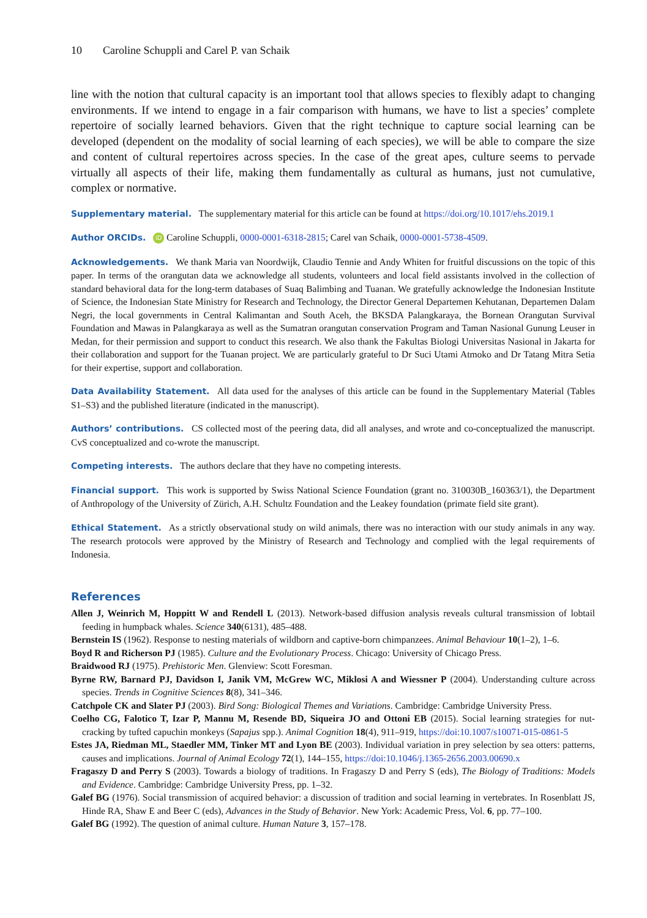10 Caroline Schuppli and Carel P. van Schaik
line with the notion that cultural capacity is an important tool that allows species to flexibly adapt to changing environments. If we intend to engage in a fair comparison with humans, we have to list a species’ complete repertoire of socially learned behaviors. Given that the right technique to capture social learning can be developed (dependent on the modality of social learning of each species), we will be able to compare the size and content of cultural repertoires across species. In the case of the great apes, culture seems to pervade virtually all aspects of their life, making them fundamentally as cultural as humans, just not cumulative, complex or normative.
Supplementary material. The supplementary material for this article can be found at https://doi.org/10.1017/ehs.2019.1
Author ORCIDs. iD Caroline Schuppli, 0000-0001-6318-2815; Carel van Schaik, 0000-0001-5738-4509.
Acknowledgements. We thank Maria van Noordwijk, Claudio Tennie and Andy Whiten for fruitful discussions on the topic of this paper. In terms of the orangutan data we acknowledge all students, volunteers and local field assistants involved in the collection of standard behavioral data for the long-term databases of Suaq Balimbing and Tuanan. We gratefully acknowledge the Indonesian Institute of Science, the Indonesian State Ministry for Research and Technology, the Director General Departemen Kehutanan, Departemen Dalam Negri, the local governments in Central Kalimantan and South Aceh, the BKSDA Palangkaraya, the Bornean Orangutan Survival Foundation and Mawas in Palangkaraya as well as the Sumatran orangutan conservation Program and Taman Nasional Gunung Leuser in Medan, for their permission and support to conduct this research. We also thank the Fakultas Biologi Universitas Nasional in Jakarta for their collaboration and support for the Tuanan project. We are particularly grateful to Dr Suci Utami Atmoko and Dr Tatang Mitra Setia for their expertise, support and collaboration.
Data Availability Statement. All data used for the analyses of this article can be found in the Supplementary Material (Tables S1–S3) and the published literature (indicated in the manuscript).
Authors’ contributions. CS collected most of the peering data, did all analyses, and wrote and co-conceptualized the manuscript. CvS conceptualized and co-wrote the manuscript.
Competing interests. The authors declare that they have no competing interests.
Financial support. This work is supported by Swiss National Science Foundation (grant no. 310030B_160363/1), the Department of Anthropology of the University of Zürich, A.H. Schultz Foundation and the Leakey foundation (primate field site grant).
Ethical Statement. As a strictly observational study on wild animals, there was no interaction with our study animals in any way. The research protocols were approved by the Ministry of Research and Technology and complied with the legal requirements of Indonesia.
References
Allen J, Weinrich M, Hoppitt W and Rendell L (2013). Network-based diffusion analysis reveals cultural transmission of lobtail feeding in humpback whales. Science 340(6131), 485–488.
Bernstein IS (1962). Response to nesting materials of wildborn and captive-born chimpanzees. Animal Behaviour 10(1–2), 1–6.
Boyd R and Richerson PJ (1985). Culture and the Evolutionary Process. Chicago: University of Chicago Press.
Braidwood RJ (1975). Prehistoric Men. Glenview: Scott Foresman.
Byrne RW, Barnard PJ, Davidson I, Janik VM, McGrew WC, Miklosi A and Wiessner P (2004). Understanding culture across species. Trends in Cognitive Sciences 8(8), 341–346.
Catchpole CK and Slater PJ (2003). Bird Song: Biological Themes and Variations. Cambridge: Cambridge University Press.
Coelho CG, Falotico T, Izar P, Mannu M, Resende BD, Siqueira JO and Ottoni EB (2015). Social learning strategies for nut-cracking by tufted capuchin monkeys (Sapajus spp.). Animal Cognition 18(4), 911–919, https://doi:10.1007/s10071-015-0861-5
Estes JA, Riedman ML, Staedler MM, Tinker MT and Lyon BE (2003). Individual variation in prey selection by sea otters: patterns, causes and implications. Journal of Animal Ecology 72(1), 144–155, https://doi:10.1046/j.1365-2656.2003.00690.x
Fragaszy D and Perry S (2003). Towards a biology of traditions. In Fragaszy D and Perry S (eds), The Biology of Traditions: Models and Evidence. Cambridge: Cambridge University Press, pp. 1–32.
Galef BG (1976). Social transmission of acquired behavior: a discussion of tradition and social learning in vertebrates. In Rosenblatt JS, Hinde RA, Shaw E and Beer C (eds), Advances in the Study of Behavior. New York: Academic Press, Vol. 6, pp. 77–100.
Galef BG (1992). The question of animal culture. Human Nature 3, 157–178.